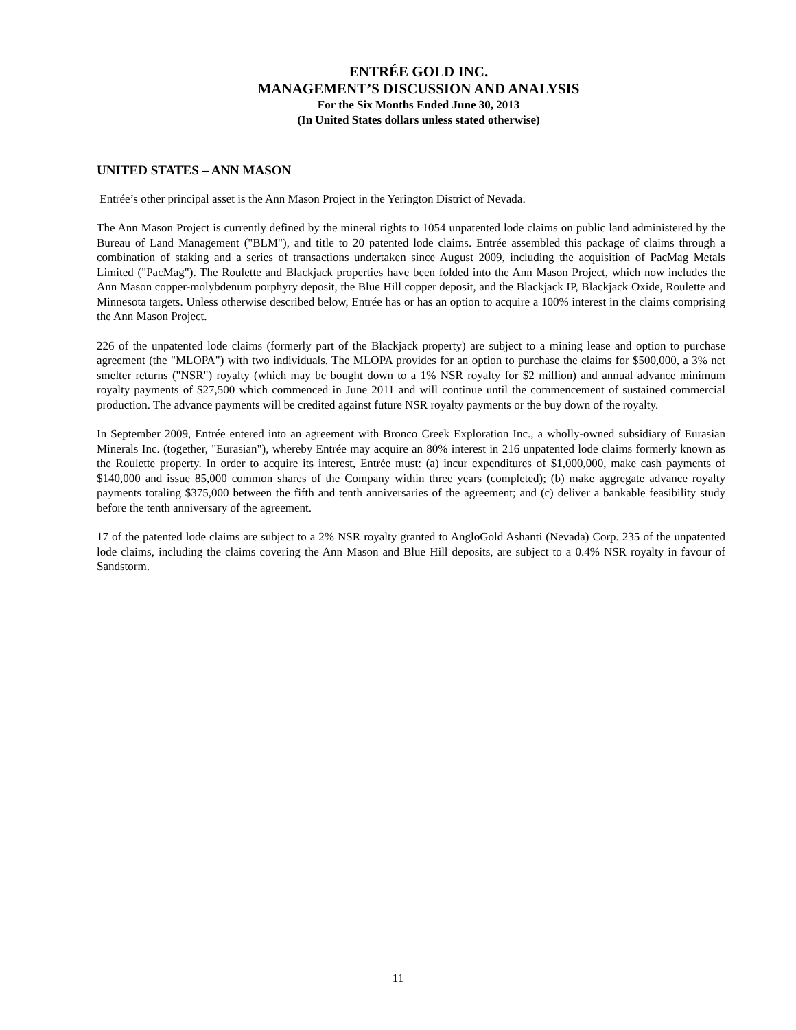ENTRÉE GOLD INC.
MANAGEMENT’S DISCUSSION AND ANALYSIS
For the Six Months Ended June 30, 2013
(In United States dollars unless stated otherwise)
UNITED STATES – ANN MASON
Entrée’s other principal asset is the Ann Mason Project in the Yerington District of Nevada.
The Ann Mason Project is currently defined by the mineral rights to 1054 unpatented lode claims on public land administered by the Bureau of Land Management ("BLM"), and title to 20 patented lode claims. Entrée assembled this package of claims through a combination of staking and a series of transactions undertaken since August 2009, including the acquisition of PacMag Metals Limited ("PacMag"). The Roulette and Blackjack properties have been folded into the Ann Mason Project, which now includes the Ann Mason copper-molybdenum porphyry deposit, the Blue Hill copper deposit, and the Blackjack IP, Blackjack Oxide, Roulette and Minnesota targets. Unless otherwise described below, Entrée has or has an option to acquire a 100% interest in the claims comprising the Ann Mason Project.
226 of the unpatented lode claims (formerly part of the Blackjack property) are subject to a mining lease and option to purchase agreement (the "MLOPA") with two individuals. The MLOPA provides for an option to purchase the claims for $500,000, a 3% net smelter returns ("NSR") royalty (which may be bought down to a 1% NSR royalty for $2 million) and annual advance minimum royalty payments of $27,500 which commenced in June 2011 and will continue until the commencement of sustained commercial production. The advance payments will be credited against future NSR royalty payments or the buy down of the royalty.
In September 2009, Entrée entered into an agreement with Bronco Creek Exploration Inc., a wholly-owned subsidiary of Eurasian Minerals Inc. (together, "Eurasian"), whereby Entrée may acquire an 80% interest in 216 unpatented lode claims formerly known as the Roulette property. In order to acquire its interest, Entrée must: (a) incur expenditures of $1,000,000, make cash payments of $140,000 and issue 85,000 common shares of the Company within three years (completed); (b) make aggregate advance royalty payments totaling $375,000 between the fifth and tenth anniversaries of the agreement; and (c) deliver a bankable feasibility study before the tenth anniversary of the agreement.
17 of the patented lode claims are subject to a 2% NSR royalty granted to AngloGold Ashanti (Nevada) Corp. 235 of the unpatented lode claims, including the claims covering the Ann Mason and Blue Hill deposits, are subject to a 0.4% NSR royalty in favour of Sandstorm.
11